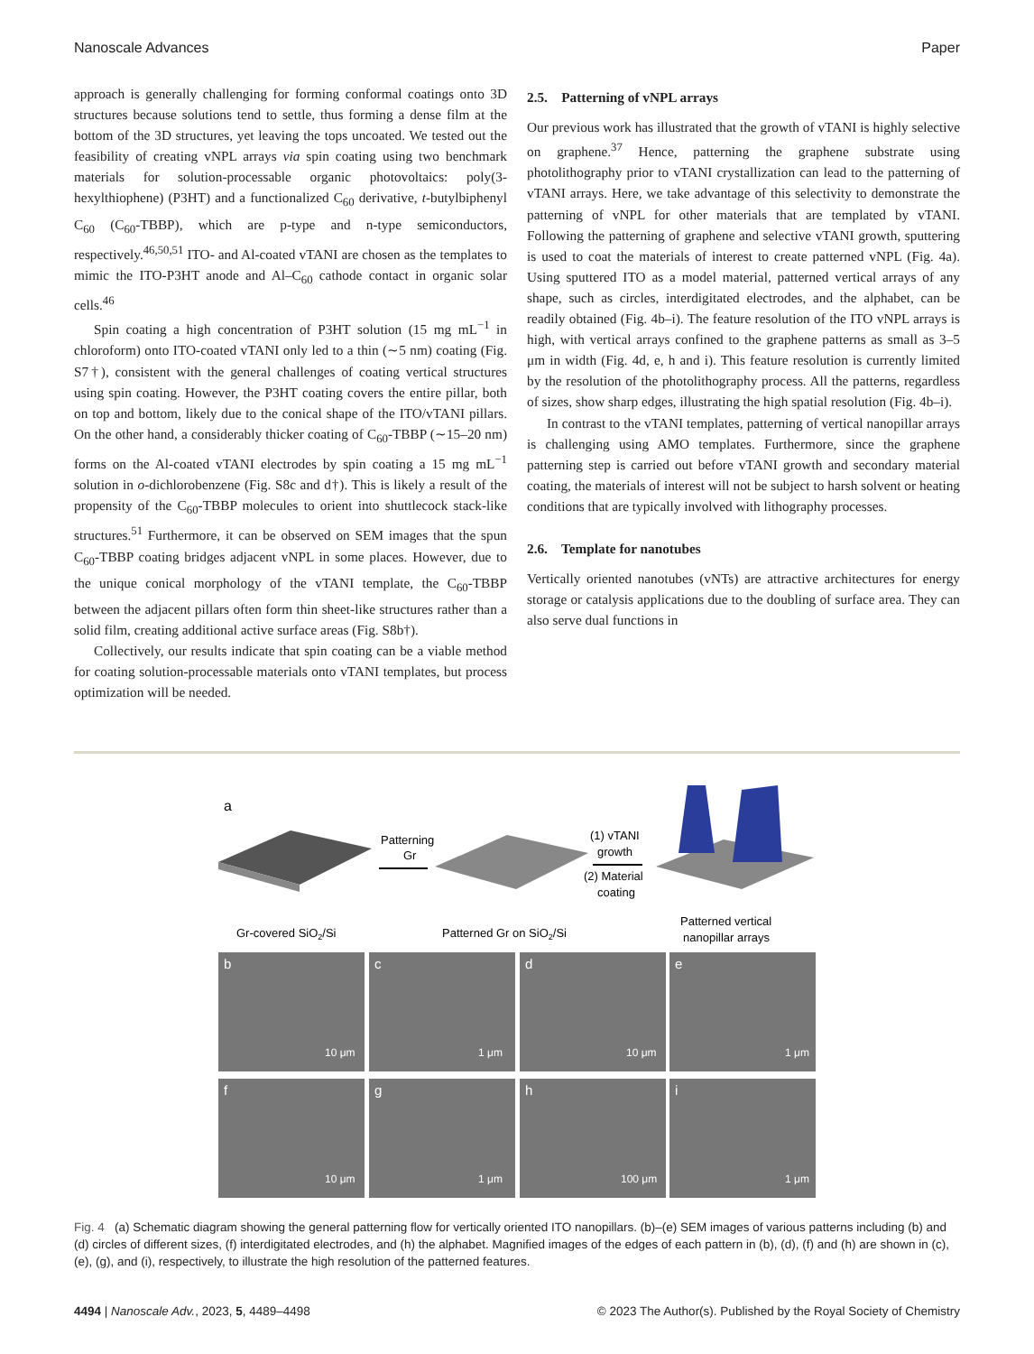Nanoscale Advances Paper
approach is generally challenging for forming conformal coatings onto 3D structures because solutions tend to settle, thus forming a dense film at the bottom of the 3D structures, yet leaving the tops uncoated. We tested out the feasibility of creating vNPL arrays via spin coating using two benchmark materials for solution-processable organic photovoltaics: poly(3-hexylthiophene) (P3HT) and a functionalized C<sub>60</sub> derivative, t-butylbiphenyl C<sub>60</sub> (C<sub>60</sub>-TBBP), which are p-type and n-type semiconductors, respectively.<sup>46,50,51</sup> ITO- and Al-coated vTANI are chosen as the templates to mimic the ITO-P3HT anode and Al–C<sub>60</sub> cathode contact in organic solar cells.<sup>46</sup>
Spin coating a high concentration of P3HT solution (15 mg mL<sup>−1</sup> in chloroform) onto ITO-coated vTANI only led to a thin (∼5 nm) coating (Fig. S7†), consistent with the general challenges of coating vertical structures using spin coating. However, the P3HT coating covers the entire pillar, both on top and bottom, likely due to the conical shape of the ITO/vTANI pillars. On the other hand, a considerably thicker coating of C<sub>60</sub>-TBBP (∼15–20 nm) forms on the Al-coated vTANI electrodes by spin coating a 15 mg mL<sup>−1</sup> solution in o-dichlorobenzene (Fig. S8c and d†). This is likely a result of the propensity of the C<sub>60</sub>-TBBP molecules to orient into shuttlecock stack-like structures.<sup>51</sup> Furthermore, it can be observed on SEM images that the spun C<sub>60</sub>-TBBP coating bridges adjacent vNPL in some places. However, due to the unique conical morphology of the vTANI template, the C<sub>60</sub>-TBBP between the adjacent pillars often form thin sheet-like structures rather than a solid film, creating additional active surface areas (Fig. S8b†).
Collectively, our results indicate that spin coating can be a viable method for coating solution-processable materials onto vTANI templates, but process optimization will be needed.
2.5. Patterning of vNPL arrays
Our previous work has illustrated that the growth of vTANI is highly selective on graphene.<sup>37</sup> Hence, patterning the graphene substrate using photolithography prior to vTANI crystallization can lead to the patterning of vTANI arrays. Here, we take advantage of this selectivity to demonstrate the patterning of vNPL for other materials that are templated by vTANI. Following the patterning of graphene and selective vTANI growth, sputtering is used to coat the materials of interest to create patterned vNPL (Fig. 4a). Using sputtered ITO as a model material, patterned vertical arrays of any shape, such as circles, interdigitated electrodes, and the alphabet, can be readily obtained (Fig. 4b–i). The feature resolution of the ITO vNPL arrays is high, with vertical arrays confined to the graphene patterns as small as 3–5 μm in width (Fig. 4d, e, h and i). This feature resolution is currently limited by the resolution of the photolithography process. All the patterns, regardless of sizes, show sharp edges, illustrating the high spatial resolution (Fig. 4b–i).
In contrast to the vTANI templates, patterning of vertical nanopillar arrays is challenging using AMO templates. Furthermore, since the graphene patterning step is carried out before vTANI growth and secondary material coating, the materials of interest will not be subject to harsh solvent or heating conditions that are typically involved with lithography processes.
2.6. Template for nanotubes
Vertically oriented nanotubes (vNTs) are attractive architectures for energy storage or catalysis applications due to the doubling of surface area. They can also serve dual functions in
a
Patterning
Gr
(1) vTANI
growth
(2) Material
coating
Gr-covered SiO2/Si
Patterned Gr on SiO2/Si
Patterned vertical
nanopillar arrays
b
c
d
e
f
g
h
i
10 μm
1 μm
10 μm
1 μm
10 μm
1 μm
100 μm
1 μm
Fig. 4 (a) Schematic diagram showing the general patterning flow for vertically oriented ITO nanopillars. (b)–(e) SEM images of various patterns including (b) and (d) circles of different sizes, (f) interdigitated electrodes, and (h) the alphabet. Magnified images of the edges of each pattern in (b), (d), (f) and (h) are shown in (c), (e), (g), and (i), respectively, to illustrate the high resolution of the patterned features.
4494 | Nanoscale Adv., 2023, 5, 4489–4498 © 2023 The Author(s). Published by the Royal Society of Chemistry